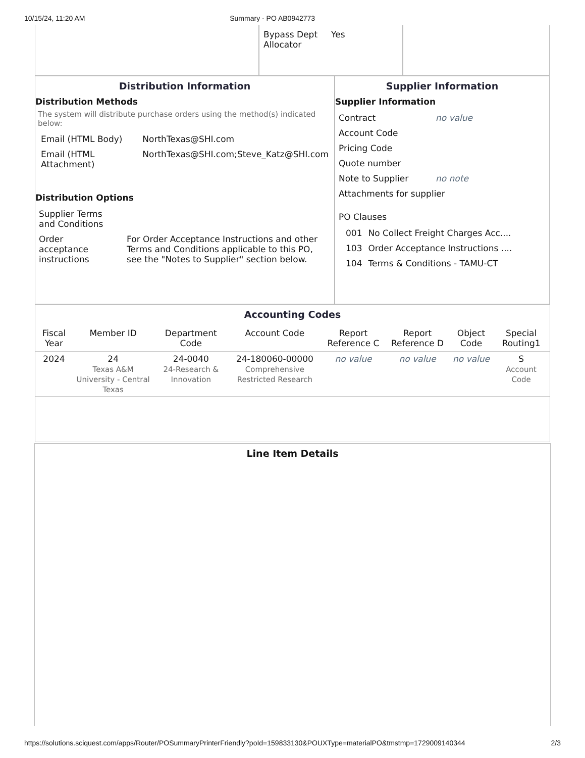10/15/24, 11:20 AM Summary - PO AB0942773
| Bypass Dept Allocator | Yes |
Distribution Information
Distribution Methods
The system will distribute purchase orders using the method(s) indicated below:
| Email (HTML Body) | NorthTexas@SHI.com |
| Email (HTML Attachment) | NorthTexas@SHI.com;Steve_Katz@SHI.com |
Distribution Options
| Supplier Terms and Conditions | |
| Order acceptance instructions | For Order Acceptance Instructions and other Terms and Conditions applicable to this PO, see the "Notes to Supplier" section below. |
Supplier Information
Supplier Information
| Contract | no value |
| Account Code | |
| Pricing Code | |
| Quote number | |
| Note to Supplier | no note |
| Attachments for supplier | |
| PO Clauses | |
| 001 | No Collect Freight Charges Acc.... |
| 103 | Order Acceptance Instructions .... |
| 104 | Terms & Conditions - TAMU-CT |
Accounting Codes
| Fiscal Year | Member ID | Department Code | Account Code | Report Reference C | Report Reference D | Object Code | Special Routing1 |
| --- | --- | --- | --- | --- | --- | --- | --- |
| 2024 | 24 Texas A&M University - Central Texas | 24-0040 24-Research & Innovation | 24-180060-00000 Comprehensive Restricted Research | no value | no value | no value | S Account Code |
Line Item Details
https://solutions.sciquest.com/apps/Router/POSummaryPrinterFriendly?poId=159833130&POUXType=materialPO&tmstmp=1729009140344 2/3